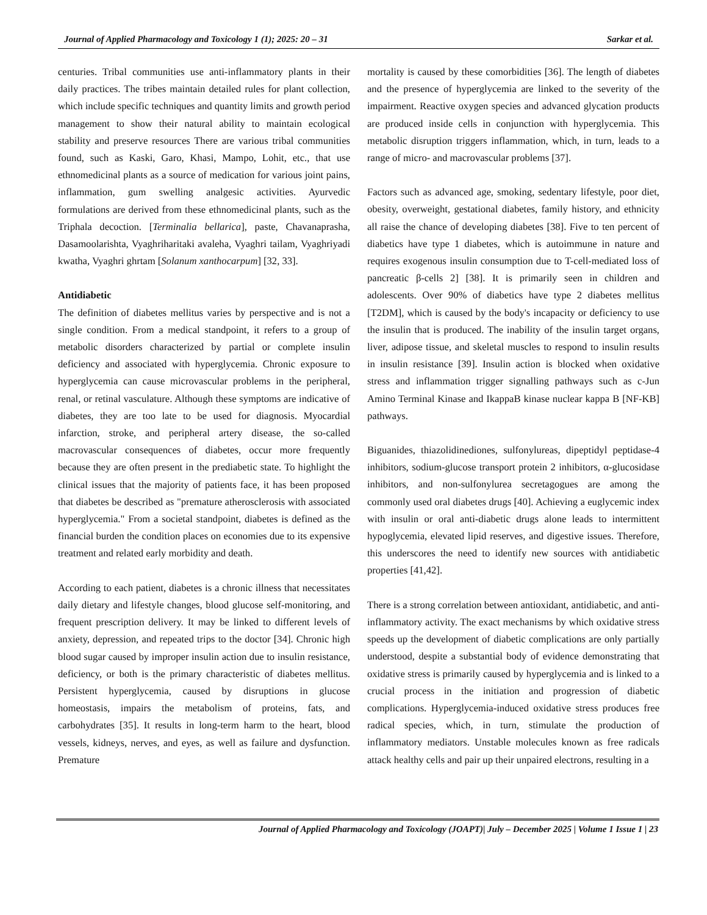Journal of Applied Pharmacology and Toxicology 1 (1); 2025: 20 – 31 Sarkar et al.
centuries. Tribal communities use anti-inflammatory plants in their daily practices. The tribes maintain detailed rules for plant collection, which include specific techniques and quantity limits and growth period management to show their natural ability to maintain ecological stability and preserve resources There are various tribal communities found, such as Kaski, Garo, Khasi, Mampo, Lohit, etc., that use ethnomedicinal plants as a source of medication for various joint pains, inflammation, gum swelling analgesic activities. Ayurvedic formulations are derived from these ethnomedicinal plants, such as the Triphala decoction. [Terminalia bellarica], paste, Chavanaprasha, Dasamoolarishta, Vyaghriharitaki avaleha, Vyaghri tailam, Vyaghriyadi kwatha, Vyaghri ghrtam [Solanum xanthocarpum] [32, 33].
Antidiabetic
The definition of diabetes mellitus varies by perspective and is not a single condition. From a medical standpoint, it refers to a group of metabolic disorders characterized by partial or complete insulin deficiency and associated with hyperglycemia. Chronic exposure to hyperglycemia can cause microvascular problems in the peripheral, renal, or retinal vasculature. Although these symptoms are indicative of diabetes, they are too late to be used for diagnosis. Myocardial infarction, stroke, and peripheral artery disease, the so-called macrovascular consequences of diabetes, occur more frequently because they are often present in the prediabetic state. To highlight the clinical issues that the majority of patients face, it has been proposed that diabetes be described as "premature atherosclerosis with associated hyperglycemia." From a societal standpoint, diabetes is defined as the financial burden the condition places on economies due to its expensive treatment and related early morbidity and death.
According to each patient, diabetes is a chronic illness that necessitates daily dietary and lifestyle changes, blood glucose self-monitoring, and frequent prescription delivery. It may be linked to different levels of anxiety, depression, and repeated trips to the doctor [34]. Chronic high blood sugar caused by improper insulin action due to insulin resistance, deficiency, or both is the primary characteristic of diabetes mellitus. Persistent hyperglycemia, caused by disruptions in glucose homeostasis, impairs the metabolism of proteins, fats, and carbohydrates [35]. It results in long-term harm to the heart, blood vessels, kidneys, nerves, and eyes, as well as failure and dysfunction. Premature
mortality is caused by these comorbidities [36]. The length of diabetes and the presence of hyperglycemia are linked to the severity of the impairment. Reactive oxygen species and advanced glycation products are produced inside cells in conjunction with hyperglycemia. This metabolic disruption triggers inflammation, which, in turn, leads to a range of micro- and macrovascular problems [37].
Factors such as advanced age, smoking, sedentary lifestyle, poor diet, obesity, overweight, gestational diabetes, family history, and ethnicity all raise the chance of developing diabetes [38]. Five to ten percent of diabetics have type 1 diabetes, which is autoimmune in nature and requires exogenous insulin consumption due to T-cell-mediated loss of pancreatic β-cells 2] [38]. It is primarily seen in children and adolescents. Over 90% of diabetics have type 2 diabetes mellitus [T2DM], which is caused by the body's incapacity or deficiency to use the insulin that is produced. The inability of the insulin target organs, liver, adipose tissue, and skeletal muscles to respond to insulin results in insulin resistance [39]. Insulin action is blocked when oxidative stress and inflammation trigger signalling pathways such as c-Jun Amino Terminal Kinase and IkappaB kinase nuclear kappa B [NF-KB] pathways.
Biguanides, thiazolidinediones, sulfonylureas, dipeptidyl peptidase-4 inhibitors, sodium-glucose transport protein 2 inhibitors, α-glucosidase inhibitors, and non-sulfonylurea secretagogues are among the commonly used oral diabetes drugs [40]. Achieving a euglycemic index with insulin or oral anti-diabetic drugs alone leads to intermittent hypoglycemia, elevated lipid reserves, and digestive issues. Therefore, this underscores the need to identify new sources with antidiabetic properties [41,42].
There is a strong correlation between antioxidant, antidiabetic, and anti-inflammatory activity. The exact mechanisms by which oxidative stress speeds up the development of diabetic complications are only partially understood, despite a substantial body of evidence demonstrating that oxidative stress is primarily caused by hyperglycemia and is linked to a crucial process in the initiation and progression of diabetic complications. Hyperglycemia-induced oxidative stress produces free radical species, which, in turn, stimulate the production of inflammatory mediators. Unstable molecules known as free radicals attack healthy cells and pair up their unpaired electrons, resulting in a
Journal of Applied Pharmacology and Toxicology (JOAPT)| July – December 2025 | Volume 1 Issue 1 | 23